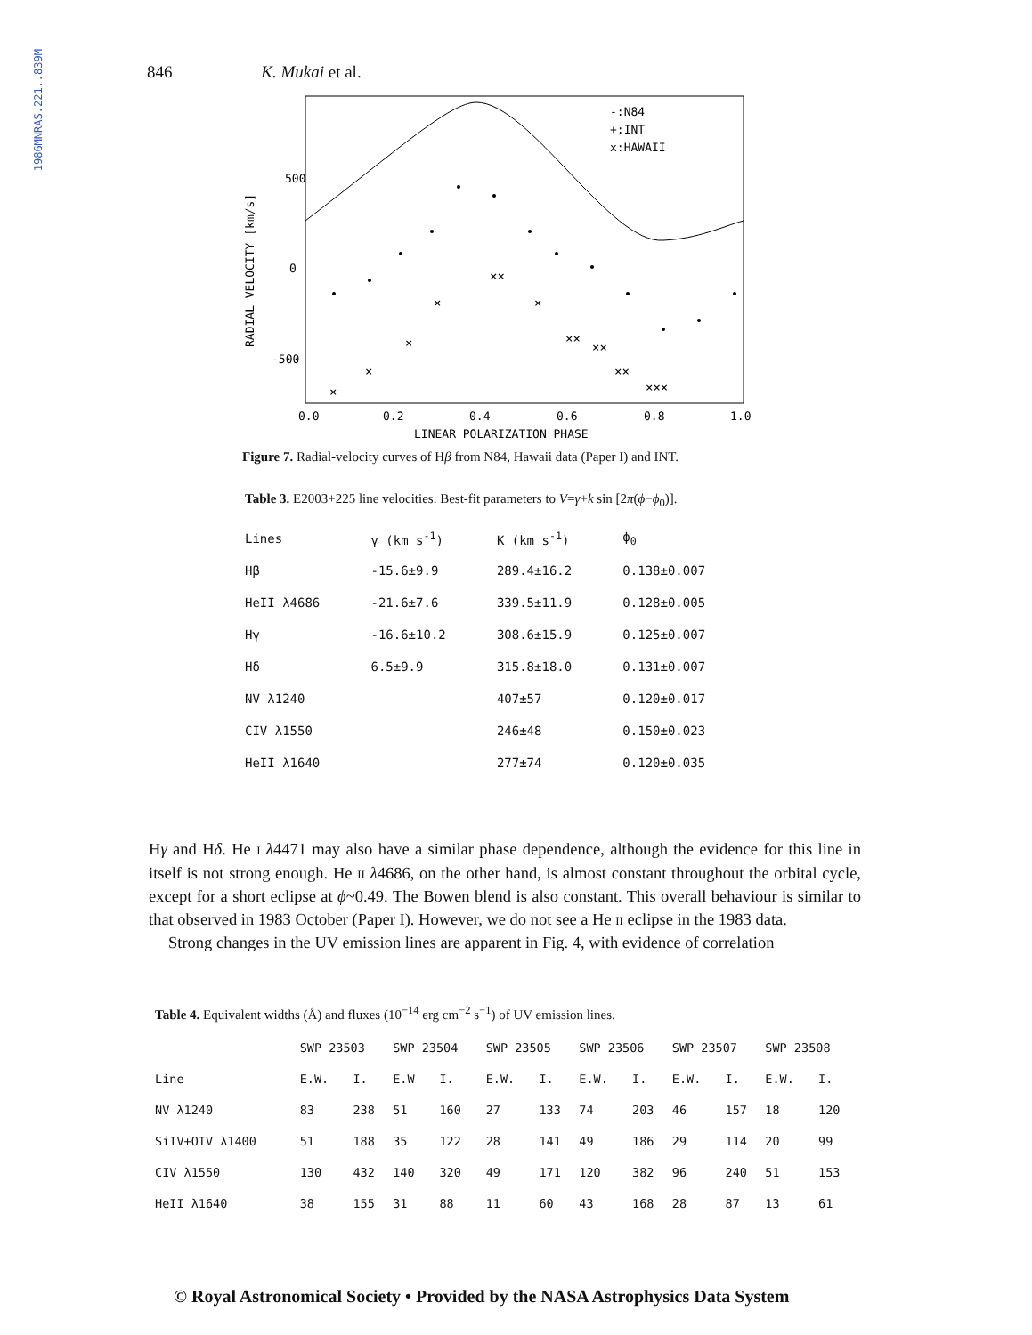1986MNRAS.221..839M
846 K. Mukai et al.
-:N84
+:INT
x:HAWAII
500
0
-500
0.0
0.2
0.4
0.6
0.8
1.0
LINEAR POLARIZATION PHASE
RADIAL VELOCITY [km/s]
×
×
×
×
××
×
××
××
××
×××
Figure 7. Radial-velocity curves of Hβ from N84, Hawaii data (Paper I) and INT.
Table 3. E2003+225 line velocities. Best-fit parameters to V=γ+k sin [2π(ϕ−ϕ<sub>0</sub>)].
| Lines | γ (km s<sup>-1</sup>) | K (km s<sup>-1</sup>) | ϕ<sub>0</sub> |
| --- | --- | --- | --- |
| Hβ | -15.6±9.9 | 289.4±16.2 | 0.138±0.007 |
| HeII λ4686 | -21.6±7.6 | 339.5±11.9 | 0.128±0.005 |
| Hγ | -16.6±10.2 | 308.6±15.9 | 0.125±0.007 |
| Hδ | 6.5±9.9 | 315.8±18.0 | 0.131±0.007 |
| NV λ1240 | | 407±57 | 0.120±0.017 |
| CIV λ1550 | | 246±48 | 0.150±0.023 |
| HeII λ1640 | | 277±74 | 0.120±0.035 |
Hγ and Hδ. He I λ4471 may also have a similar phase dependence, although the evidence for this line in itself is not strong enough. He II λ4686, on the other hand, is almost constant throughout the orbital cycle, except for a short eclipse at ϕ~0.49. The Bowen blend is also constant. This overall behaviour is similar to that observed in 1983 October (Paper I). However, we do not see a He II eclipse in the 1983 data.
Strong changes in the UV emission lines are apparent in Fig. 4, with evidence of correlation
Table 4. Equivalent widths (Å) and fluxes (10<sup>−14</sup> erg cm<sup>−2</sup> s<sup>−1</sup>) of UV emission lines.
| | SWP 23503 | | SWP 23504 | | SWP 23505 | | SWP 23506 | | SWP 23507 | | SWP 23508 | |
| --- | --- | --- | --- | --- | --- | --- | --- | --- | --- | --- | --- | --- |
| Line | E.W. | I. | E.W | I. | E.W. | I. | E.W. | I. | E.W. | I. | E.W. | I. |
| NV λ1240 | 83 | 238 | 51 | 160 | 27 | 133 | 74 | 203 | 46 | 157 | 18 | 120 |
| SiIV+OIV λ1400 | 51 | 188 | 35 | 122 | 28 | 141 | 49 | 186 | 29 | 114 | 20 | 99 |
| CIV λ1550 | 130 | 432 | 140 | 320 | 49 | 171 | 120 | 382 | 96 | 240 | 51 | 153 |
| HeII λ1640 | 38 | 155 | 31 | 88 | 11 | 60 | 43 | 168 | 28 | 87 | 13 | 61 |
© Royal Astronomical Society • Provided by the NASA Astrophysics Data System